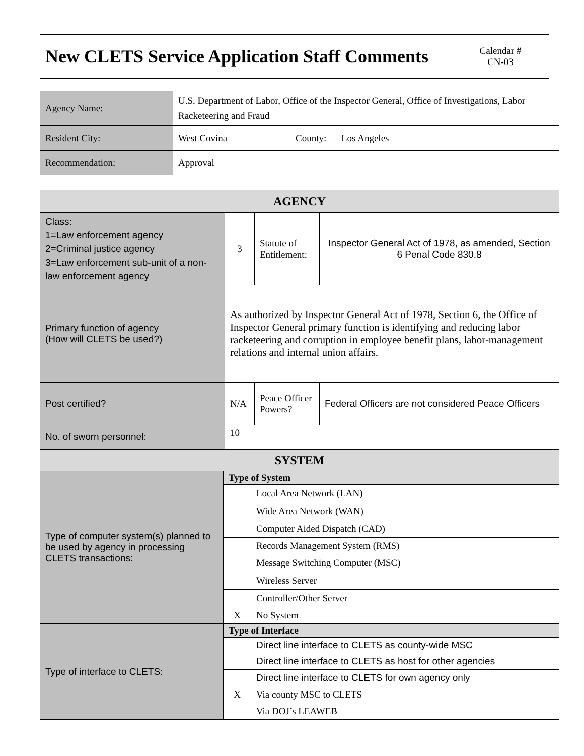| New CLETS Service Application Staff Comments | Calendar # CN-03 |
| Agency Name: | U.S. Department of Labor, Office of the Inspector General, Office of Investigations, Labor Racketeering and Fraud | | |
| Resident City: | West Covina | County: | Los Angeles |
| Recommendation: | Approval | | |
| AGENCY | | | |
| --- | --- | --- | --- |
| Class: 1=Law enforcement agency 2=Criminal justice agency 3=Law enforcement sub-unit of a non-law enforcement agency | 3 | Statute of Entitlement: | Inspector General Act of 1978, as amended, Section 6 Penal Code 830.8 |
| Primary function of agency (How will CLETS be used?) | As authorized by Inspector General Act of 1978, Section 6, the Office of Inspector General primary function is identifying and reducing labor racketeering and corruption in employee benefit plans, labor-management relations and internal union affairs. | | |
| Post certified? | N/A | Peace Officer Powers? | Federal Officers are not considered Peace Officers |
| No. of sworn personnel: | 10 | | |
| SYSTEM | | |
| --- | --- | --- |
| Type of computer system(s) planned to be used by agency in processing CLETS transactions: | Type of System | |
| | | Local Area Network (LAN) |
| | | Wide Area Network (WAN) |
| | | Computer Aided Dispatch (CAD) |
| | | Records Management System (RMS) |
| | | Message Switching Computer (MSC) |
| | | Wireless Server |
| | | Controller/Other Server |
| | X | No System |
| Type of interface to CLETS: | Type of Interface | |
| | | Direct line interface to CLETS as county-wide MSC |
| | | Direct line interface to CLETS as host for other agencies |
| | | Direct line interface to CLETS for own agency only |
| | X | Via county MSC to CLETS |
| | | Via DOJ’s LEAWEB |